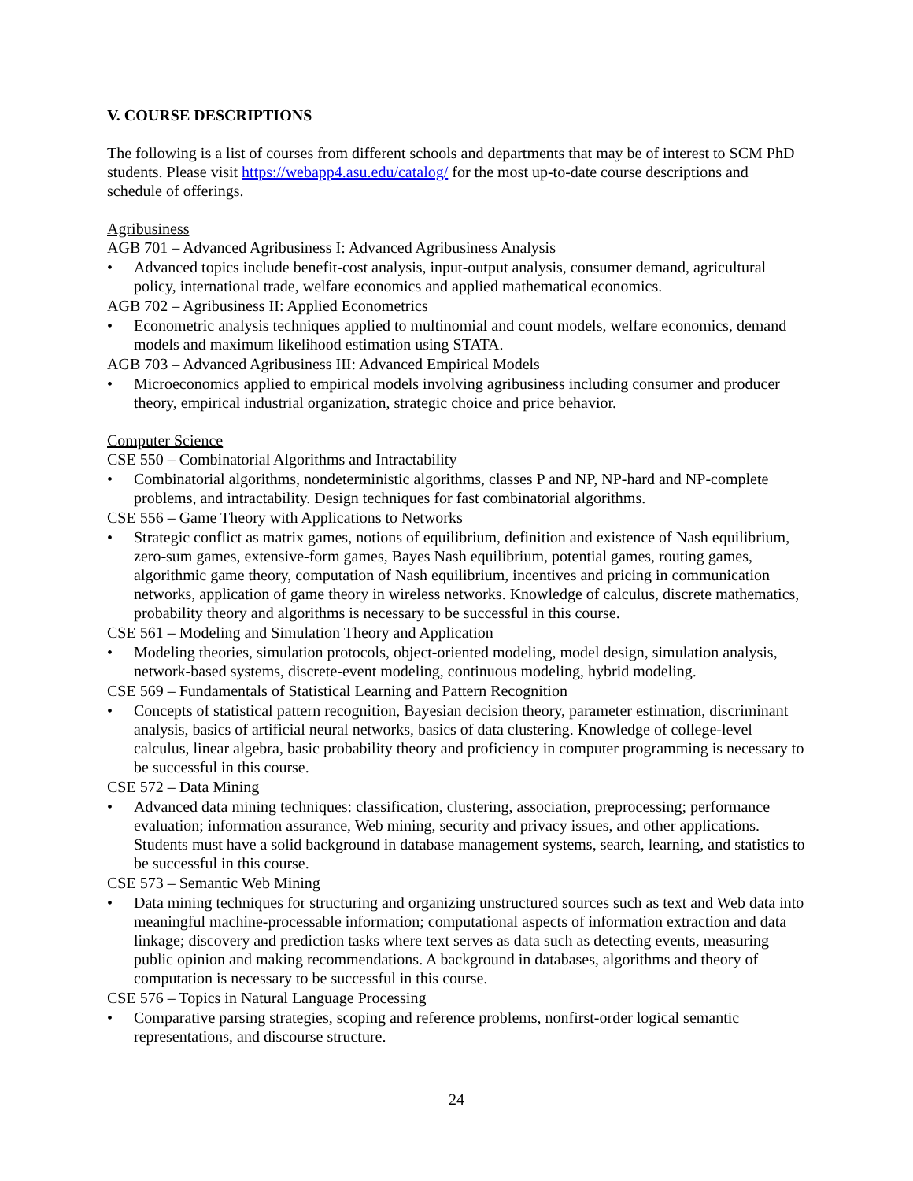V. COURSE DESCRIPTIONS
The following is a list of courses from different schools and departments that may be of interest to SCM PhD students. Please visit https://webapp4.asu.edu/catalog/ for the most up-to-date course descriptions and schedule of offerings.
Agribusiness
AGB 701 – Advanced Agribusiness I: Advanced Agribusiness Analysis
• Advanced topics include benefit-cost analysis, input-output analysis, consumer demand, agricultural policy, international trade, welfare economics and applied mathematical economics.
AGB 702 – Agribusiness II: Applied Econometrics
• Econometric analysis techniques applied to multinomial and count models, welfare economics, demand models and maximum likelihood estimation using STATA.
AGB 703 – Advanced Agribusiness III: Advanced Empirical Models
• Microeconomics applied to empirical models involving agribusiness including consumer and producer theory, empirical industrial organization, strategic choice and price behavior.
Computer Science
CSE 550 – Combinatorial Algorithms and Intractability
• Combinatorial algorithms, nondeterministic algorithms, classes P and NP, NP-hard and NP-complete problems, and intractability. Design techniques for fast combinatorial algorithms.
CSE 556 – Game Theory with Applications to Networks
• Strategic conflict as matrix games, notions of equilibrium, definition and existence of Nash equilibrium, zero-sum games, extensive-form games, Bayes Nash equilibrium, potential games, routing games, algorithmic game theory, computation of Nash equilibrium, incentives and pricing in communication networks, application of game theory in wireless networks. Knowledge of calculus, discrete mathematics, probability theory and algorithms is necessary to be successful in this course.
CSE 561 – Modeling and Simulation Theory and Application
• Modeling theories, simulation protocols, object-oriented modeling, model design, simulation analysis, network-based systems, discrete-event modeling, continuous modeling, hybrid modeling.
CSE 569 – Fundamentals of Statistical Learning and Pattern Recognition
• Concepts of statistical pattern recognition, Bayesian decision theory, parameter estimation, discriminant analysis, basics of artificial neural networks, basics of data clustering. Knowledge of college-level calculus, linear algebra, basic probability theory and proficiency in computer programming is necessary to be successful in this course.
CSE 572 – Data Mining
• Advanced data mining techniques: classification, clustering, association, preprocessing; performance evaluation; information assurance, Web mining, security and privacy issues, and other applications. Students must have a solid background in database management systems, search, learning, and statistics to be successful in this course.
CSE 573 – Semantic Web Mining
• Data mining techniques for structuring and organizing unstructured sources such as text and Web data into meaningful machine-processable information; computational aspects of information extraction and data linkage; discovery and prediction tasks where text serves as data such as detecting events, measuring public opinion and making recommendations. A background in databases, algorithms and theory of computation is necessary to be successful in this course.
CSE 576 – Topics in Natural Language Processing
• Comparative parsing strategies, scoping and reference problems, nonfirst-order logical semantic representations, and discourse structure.
24